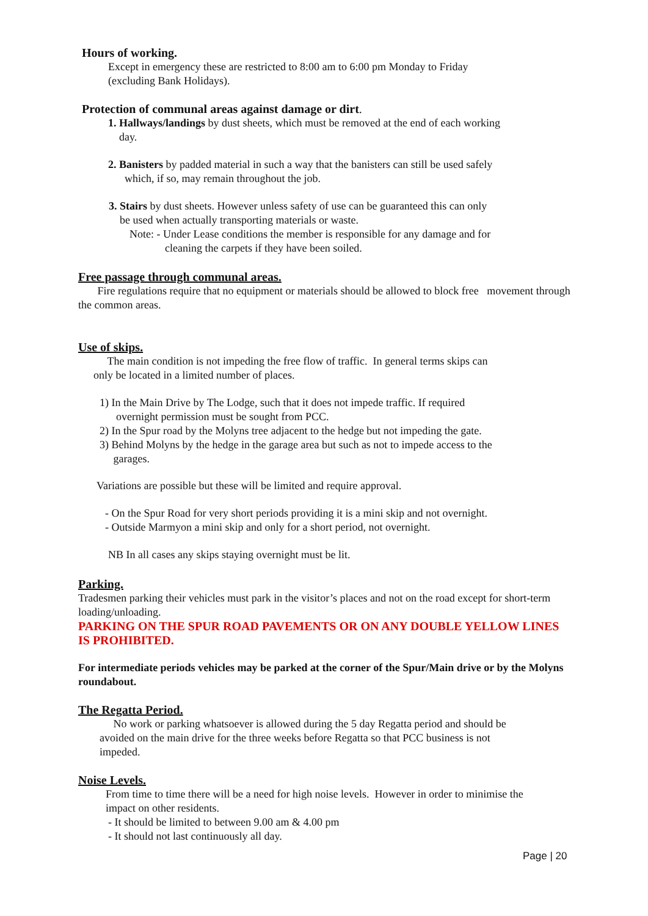Hours of working.
Except in emergency these are restricted to 8:00 am to 6:00 pm Monday to Friday
(excluding Bank Holidays).
Protection of communal areas against damage or dirt.
1. Hallways/landings by dust sheets, which must be removed at the end of each working
day.
2. Banisters by padded material in such a way that the banisters can still be used safely
which, if so, may remain throughout the job.
3. Stairs by dust sheets. However unless safety of use can be guaranteed this can only
be used when actually transporting materials or waste.
Note: - Under Lease conditions the member is responsible for any damage and for
cleaning the carpets if they have been soiled.
Free passage through communal areas.
Fire regulations require that no equipment or materials should be allowed to block free movement through the common areas.
Use of skips.
The main condition is not impeding the free flow of traffic. In general terms skips can
only be located in a limited number of places.
1) In the Main Drive by The Lodge, such that it does not impede traffic. If required
overnight permission must be sought from PCC.
2) In the Spur road by the Molyns tree adjacent to the hedge but not impeding the gate.
3) Behind Molyns by the hedge in the garage area but such as not to impede access to the
garages.
Variations are possible but these will be limited and require approval.
- On the Spur Road for very short periods providing it is a mini skip and not overnight.
- Outside Marmyon a mini skip and only for a short period, not overnight.
NB In all cases any skips staying overnight must be lit.
Parking.
Tradesmen parking their vehicles must park in the visitor’s places and not on the road except for short-term loading/unloading.
PARKING ON THE SPUR ROAD PAVEMENTS OR ON ANY DOUBLE YELLOW LINES IS PROHIBITED.
For intermediate periods vehicles may be parked at the corner of the Spur/Main drive or by the Molyns roundabout.
The Regatta Period.
No work or parking whatsoever is allowed during the 5 day Regatta period and should be avoided on the main drive for the three weeks before Regatta so that PCC business is not impeded.
Noise Levels.
From time to time there will be a need for high noise levels. However in order to minimise the impact on other residents.
- It should be limited to between 9.00 am & 4.00 pm
- It should not last continuously all day.
Page | 20